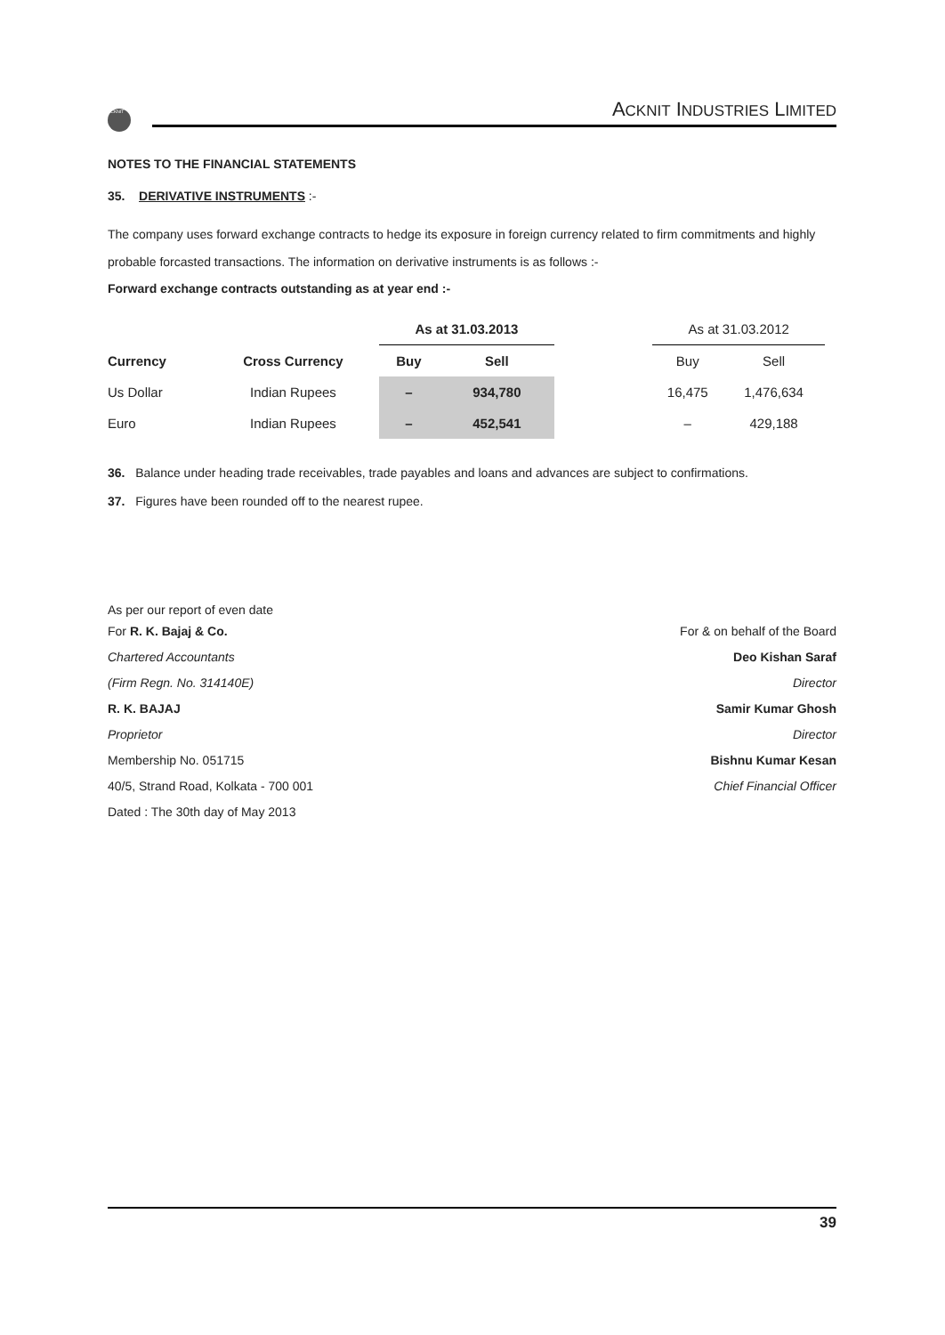ACKNIT
ACKNIT INDUSTRIES LIMITED
NOTES TO THE FINANCIAL STATEMENTS
35. DERIVATIVE INSTRUMENTS :-
The company uses forward exchange contracts to hedge its exposure in foreign currency related to firm commitments and highly probable forcasted transactions. The information on derivative instruments is as follows :-
Forward exchange contracts outstanding as at year end :-
| | | As at 31.03.2013 | | | As at 31.03.2012 | |
| --- | --- | --- | --- | --- | --- | --- |
| Currency | Cross Currency | Buy | Sell | | Buy | Sell |
| Us Dollar | Indian Rupees | – | 934,780 | | 16,475 | 1,476,634 |
| Euro | Indian Rupees | – | 452,541 | | – | 429,188 |
36. Balance under heading trade receivables, trade payables and loans and advances are subject to confirmations.
37. Figures have been rounded off to the nearest rupee.
As per our report of even date
For R. K. Bajaj & Co.
Chartered Accountants
(Firm Regn. No. 314140E)
R. K. BAJAJ
Proprietor
Membership No. 051715
40/5, Strand Road, Kolkata - 700 001
Dated : The 30th day of May 2013
For & on behalf of the Board
Deo Kishan Saraf
Director
Samir Kumar Ghosh
Director
Bishnu Kumar Kesan
Chief Financial Officer
39